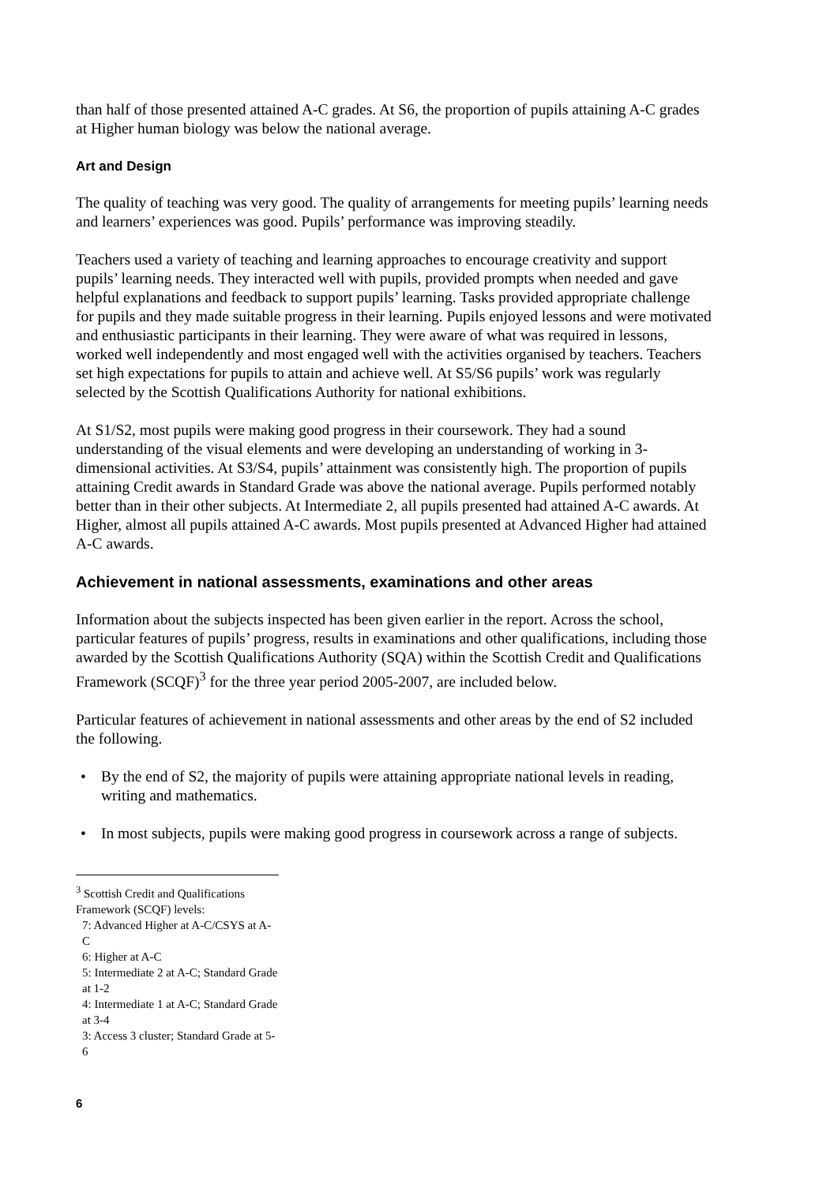than half of those presented attained A-C grades. At S6, the proportion of pupils attaining A-C grades at Higher human biology was below the national average.
Art and Design
The quality of teaching was very good. The quality of arrangements for meeting pupils’ learning needs and learners’ experiences was good. Pupils’ performance was improving steadily.
Teachers used a variety of teaching and learning approaches to encourage creativity and support pupils’ learning needs. They interacted well with pupils, provided prompts when needed and gave helpful explanations and feedback to support pupils’ learning. Tasks provided appropriate challenge for pupils and they made suitable progress in their learning. Pupils enjoyed lessons and were motivated and enthusiastic participants in their learning. They were aware of what was required in lessons, worked well independently and most engaged well with the activities organised by teachers. Teachers set high expectations for pupils to attain and achieve well. At S5/S6 pupils’ work was regularly selected by the Scottish Qualifications Authority for national exhibitions.
At S1/S2, most pupils were making good progress in their coursework. They had a sound understanding of the visual elements and were developing an understanding of working in 3-dimensional activities. At S3/S4, pupils’ attainment was consistently high. The proportion of pupils attaining Credit awards in Standard Grade was above the national average. Pupils performed notably better than in their other subjects. At Intermediate 2, all pupils presented had attained A-C awards. At Higher, almost all pupils attained A-C awards. Most pupils presented at Advanced Higher had attained A-C awards.
Achievement in national assessments, examinations and other areas
Information about the subjects inspected has been given earlier in the report. Across the school, particular features of pupils’ progress, results in examinations and other qualifications, including those awarded by the Scottish Qualifications Authority (SQA) within the Scottish Credit and Qualifications Framework (SCQF)<sup>3</sup> for the three year period 2005-2007, are included below.
Particular features of achievement in national assessments and other areas by the end of S2 included the following.
• By the end of S2, the majority of pupils were attaining appropriate national levels in reading, writing and mathematics.
• In most subjects, pupils were making good progress in coursework across a range of subjects.
<sup>3</sup> Scottish Credit and Qualifications Framework (SCQF) levels:
7: Advanced Higher at A-C/CSYS at A-C
6: Higher at A-C
5: Intermediate 2 at A-C; Standard Grade at 1-2
4: Intermediate 1 at A-C; Standard Grade at 3-4
3: Access 3 cluster; Standard Grade at 5-6
6